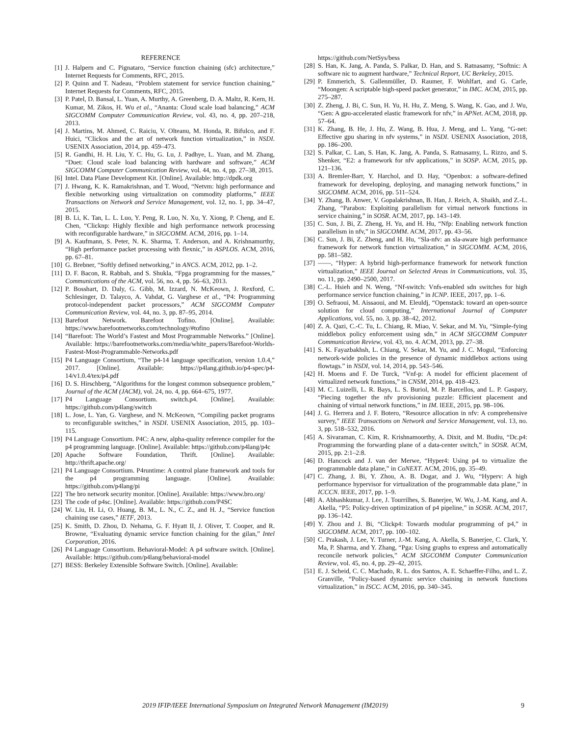REFERENCE
[1] J. Halpern and C. Pignataro, “Service function chaining (sfc) architecture,” Internet Requests for Comments, RFC, 2015.
[2] P. Quinn and T. Nadeau, “Problem statement for service function chaining,” Internet Requests for Comments, RFC, 2015.
[3] P. Patel, D. Bansal, L. Yuan, A. Murthy, A. Greenberg, D. A. Maltz, R. Kern, H. Kumar, M. Zikos, H. Wu et al., “Ananta: Cloud scale load balancing,” ACM SIGCOMM Computer Communication Review, vol. 43, no. 4, pp. 207–218, 2013.
[4] J. Martins, M. Ahmed, C. Raiciu, V. Olteanu, M. Honda, R. Bifulco, and F. Huici, “Clickos and the art of network function virtualization,” in NSDI. USENIX Association, 2014, pp. 459–473.
[5] R. Gandhi, H. H. Liu, Y. C. Hu, G. Lu, J. Padhye, L. Yuan, and M. Zhang, “Duet: Cloud scale load balancing with hardware and software,” ACM SIGCOMM Computer Communication Review, vol. 44, no. 4, pp. 27–38, 2015.
[6] Intel. Data Plane Development Kit. [Online]. Available: http://dpdk.org
[7] J. Hwang, K. K. Ramakrishnan, and T. Wood, “Netvm: high performance and flexible networking using virtualization on commodity platforms,” IEEE Transactions on Network and Service Management, vol. 12, no. 1, pp. 34–47, 2015.
[8] B. Li, K. Tan, L. L. Luo, Y. Peng, R. Luo, N. Xu, Y. Xiong, P. Cheng, and E. Chen, “Clicknp: Highly flexible and high performance network processing with reconfigurable hardware,” in SIGCOMM. ACM, 2016, pp. 1–14.
[9] A. Kaufmann, S. Peter, N. K. Sharma, T. Anderson, and A. Krishnamurthy, “High performance packet processing with flexnic,” in ASPLOS. ACM, 2016, pp. 67–81.
[10]
G. Brebner, “Softly defined networking,” in ANCS. ACM, 2012, pp. 1–2.
[11]
D. F. Bacon, R. Rabbah, and S. Shukla, “Fpga programming for the masses,” Communications of the ACM, vol. 56, no. 4, pp. 56–63, 2013.
[12]
P. Bosshart, D. Daly, G. Gibb, M. Izzard, N. McKeown, J. Rexford, C. Schlesinger, D. Talayco, A. Vahdat, G. Varghese et al., “P4: Programming protocol-independent packet processors,” ACM SIGCOMM Computer Communication Review, vol. 44, no. 3, pp. 87–95, 2014.
[13]
Barefoot Network. Barefoot Tofino. [Online]. Available: https://www.barefootnetworks.com/technology/#tofino
[14]
“Barefoot: The World’s Fastest and Most Programmable Networks.” [Online]. Available: https://barefootnetworks.com/media/white_papers/Barefoot-Worlds-Fastest-Most-Programmable-Networks.pdf
[15]
P4 Language Consortium, “The p4-14 language specification, version 1.0.4,” 2017. [Online]. Available: https://p4lang.github.io/p4-spec/p4-14/v1.0.4/tex/p4.pdf
[16]
D. S. Hirschberg, “Algorithms for the longest common subsequence problem,” Journal of the ACM (JACM), vol. 24, no. 4, pp. 664–675, 1977.
[17]
P4 Language Consortium. switch.p4. [Online]. Available: https://github.com/p4lang/switch
[18]
L. Jose, L. Yan, G. Varghese, and N. McKeown, “Compiling packet programs to reconfigurable switches,” in NSDI. USENIX Association, 2015, pp. 103–115.
[19]
P4 Language Consortium. P4C: A new, alpha-quality reference compiler for the p4 programming language. [Online]. Available: https://github.com/p4lang/p4c
[20]
Apache Software Foundation, Thrift. [Online]. Available: http://thrift.apache.org/
[21]
P4 Language Consortium. P4runtime: A control plane framework and tools for the p4 programming language. [Online]. Available: https://github.com/p4lang/pi
[22]
The bro network security monitor. [Online]. Available: https://www.bro.org/
[23]
The code of p4sc. [Online]. Available: https://github.com/P4SC
[24]
W. Liu, H. Li, O. Huang, B. M., L. N., C. Z., and H. J., “Service function chaining use cases,” IETF, 2013.
[25]
K. Smith, D. Zhou, D. Nehama, G. F. Hyatt II, J. Oliver, T. Cooper, and R. Browne, “Evaluating dynamic service function chaining for the gilan,” Intel Corporation, 2016.
[26]
P4 Language Consortium. Behavioral-Model: A p4 software switch. [Online]. Available: https://github.com/p4lang/behavioral-model
[27]
BESS: Berkeley Extensible Software Switch. [Online]. Available:
https://github.com/NetSys/bess
[28]
S. Han, K. Jang, A. Panda, S. Palkar, D. Han, and S. Ratnasamy, “Softnic: A software nic to augment hardware,” Technical Report, UC Berkeley, 2015.
[29]
P. Emmerich, S. Gallenmüller, D. Raumer, F. Wohlfart, and G. Carle, “Moongen: A scriptable high-speed packet generator,” in IMC. ACM, 2015, pp. 275–287.
[30]
Z. Zheng, J. Bi, C. Sun, H. Yu, H. Hu, Z. Meng, S. Wang, K. Gao, and J. Wu, “Gen: A gpu-accelerated elastic framework for nfv,” in APNet. ACM, 2018, pp. 57–64.
[31]
K. Zhang, B. He, J. Hu, Z. Wang, B. Hua, J. Meng, and L. Yang, “G-net: Effective gpu sharing in nfv systems,” in NSDI. USENIX Association, 2018, pp. 186–200.
[32]
S. Palkar, C. Lan, S. Han, K. Jang, A. Panda, S. Ratnasamy, L. Rizzo, and S. Shenker, “E2: a framework for nfv applications,” in SOSP. ACM, 2015, pp. 121–136.
[33]
A. Bremler-Barr, Y. Harchol, and D. Hay, “Openbox: a software-defined framework for developing, deploying, and managing network functions,” in SIGCOMM. ACM, 2016, pp. 511–524.
[34]
Y. Zhang, B. Anwer, V. Gopalakrishnan, B. Han, J. Reich, A. Shaikh, and Z.-L. Zhang, “Parabox: Exploiting parallelism for virtual network functions in service chaining,” in SOSR. ACM, 2017, pp. 143–149.
[35]
C. Sun, J. Bi, Z. Zheng, H. Yu, and H. Hu, “Nfp: Enabling network function parallelism in nfv,” in SIGCOMM. ACM, 2017, pp. 43–56.
[36]
C. Sun, J. Bi, Z. Zheng, and H. Hu, “Sla-nfv: an sla-aware high performance framework for network function virtualization,” in SIGCOMM. ACM, 2016, pp. 581–582.
[37]
——, “Hyper: A hybrid high-performance framework for network function virtualization,” IEEE Journal on Selected Areas in Communications, vol. 35, no. 11, pp. 2490–2500, 2017.
[38]
C.-L. Hsieh and N. Weng, “Nf-switch: Vnfs-enabled sdn switches for high performance service function chaining,” in ICNP. IEEE, 2017, pp. 1–6.
[39]
O. Sefraoui, M. Aissaoui, and M. Eleuldj, “Openstack: toward an open-source solution for cloud computing,” International Journal of Computer Applications, vol. 55, no. 3, pp. 38–42, 2012.
[40]
Z. A. Qazi, C.-C. Tu, L. Chiang, R. Miao, V. Sekar, and M. Yu, “Simple-fying middlebox policy enforcement using sdn,” in ACM SIGCOMM Computer Communication Review, vol. 43, no. 4. ACM, 2013, pp. 27–38.
[41]
S. K. Fayazbakhsh, L. Chiang, V. Sekar, M. Yu, and J. C. Mogul, “Enforcing network-wide policies in the presence of dynamic middlebox actions using flowtags.” in NSDI, vol. 14, 2014, pp. 543–546.
[42]
H. Moens and F. De Turck, “Vnf-p: A model for efficient placement of virtualized network functions,” in CNSM, 2014, pp. 418–423.
[43]
M. C. Luizelli, L. R. Bays, L. S. Buriol, M. P. Barcellos, and L. P. Gaspary, “Piecing together the nfv provisioning puzzle: Efficient placement and chaining of virtual network functions,” in IM. IEEE, 2015, pp. 98–106.
[44]
J. G. Herrera and J. F. Botero, “Resource allocation in nfv: A comprehensive survey,” IEEE Transactions on Network and Service Management, vol. 13, no. 3, pp. 518–532, 2016.
[45]
A. Sivaraman, C. Kim, R. Krishnamoorthy, A. Dixit, and M. Budiu, “Dc.p4: Programming the forwarding plane of a data-center switch,” in SOSR. ACM, 2015, pp. 2:1–2:8.
[46]
D. Hancock and J. van der Merwe, “Hyper4: Using p4 to virtualize the programmable data plane,” in CoNEXT. ACM, 2016, pp. 35–49.
[47]
C. Zhang, J. Bi, Y. Zhou, A. B. Dogar, and J. Wu, “Hyperv: A high performance hypervisor for virtualization of the programmable data plane,” in ICCCN. IEEE, 2017, pp. 1–9.
[48]
A. Abhashkumar, J. Lee, J. Tourrilhes, S. Banerjee, W. Wu, J.-M. Kang, and A. Akella, “P5: Policy-driven optimization of p4 pipeline,” in SOSR. ACM, 2017, pp. 136–142.
[49]
Y. Zhou and J. Bi, “Clickp4: Towards modular programming of p4,” in SIGCOMM. ACM, 2017, pp. 100–102.
[50]
C. Prakash, J. Lee, Y. Turner, J.-M. Kang, A. Akella, S. Banerjee, C. Clark, Y. Ma, P. Sharma, and Y. Zhang, “Pga: Using graphs to express and automatically reconcile network policies,” ACM SIGCOMM Computer Communication Review, vol. 45, no. 4, pp. 29–42, 2015.
[51]
E. J. Scheid, C. C. Machado, R. L. dos Santos, A. E. Schaeffer-Filho, and L. Z. Granville, “Policy-based dynamic service chaining in network functions virtualization,” in ISCC. ACM, 2016, pp. 340–345.
2019 IFIP/IEEE International Symposium on Integrated Network Management (IM2019) 9